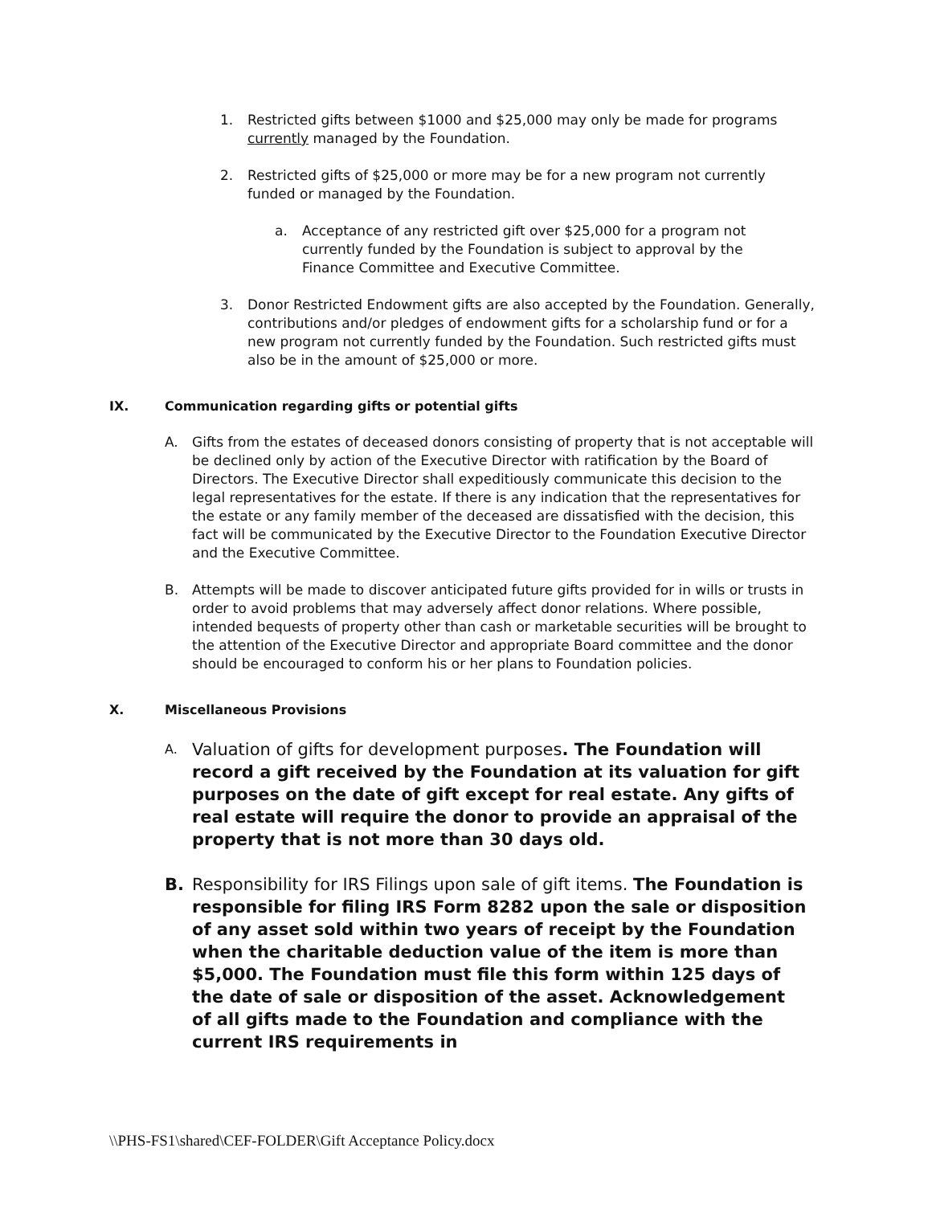1. Restricted gifts between $1000 and $25,000 may only be made for programs currently managed by the Foundation.
2. Restricted gifts of $25,000 or more may be for a new program not currently funded or managed by the Foundation.
a. Acceptance of any restricted gift over $25,000 for a program not currently funded by the Foundation is subject to approval by the Finance Committee and Executive Committee.
3. Donor Restricted Endowment gifts are also accepted by the Foundation. Generally, contributions and/or pledges of endowment gifts for a scholarship fund or for a new program not currently funded by the Foundation. Such restricted gifts must also be in the amount of $25,000 or more.
IX. Communication regarding gifts or potential gifts
A. Gifts from the estates of deceased donors consisting of property that is not acceptable will be declined only by action of the Executive Director with ratification by the Board of Directors. The Executive Director shall expeditiously communicate this decision to the legal representatives for the estate. If there is any indication that the representatives for the estate or any family member of the deceased are dissatisfied with the decision, this fact will be communicated by the Executive Director to the Foundation Executive Director and the Executive Committee.
B. Attempts will be made to discover anticipated future gifts provided for in wills or trusts in order to avoid problems that may adversely affect donor relations. Where possible, intended bequests of property other than cash or marketable securities will be brought to the attention of the Executive Director and appropriate Board committee and the donor should be encouraged to conform his or her plans to Foundation policies.
X. Miscellaneous Provisions
A.
Valuation of gifts for development purposes. The Foundation will record a gift received by the Foundation at its valuation for gift purposes on the date of gift except for real estate. Any gifts of real estate will require the donor to provide an appraisal of the property that is not more than 30 days old.
B. Responsibility for IRS Filings upon sale of gift items. The Foundation is responsible for filing IRS Form 8282 upon the sale or disposition of any asset sold within two years of receipt by the Foundation when the charitable deduction value of the item is more than $5,000. The Foundation must file this form within 125 days of the date of sale or disposition of the asset. Acknowledgement of all gifts made to the Foundation and compliance with the current IRS requirements in
\\PHS-FS1\shared\CEF-FOLDER\Gift Acceptance Policy.docx